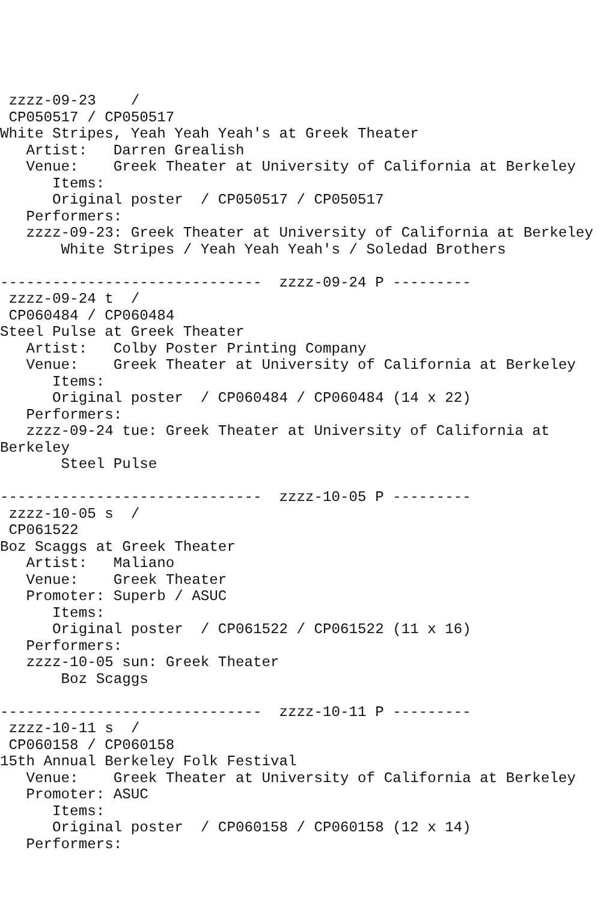zzzz-09-23    /
 CP050517 / CP050517
White Stripes, Yeah Yeah Yeah's at Greek Theater
   Artist:   Darren Grealish
   Venue:    Greek Theater at University of California at Berkeley
      Items:
      Original poster  / CP050517 / CP050517
   Performers:
   zzzz-09-23: Greek Theater at University of California at Berkeley
       White Stripes / Yeah Yeah Yeah's / Soledad Brothers

------------------------------  zzzz-09-24 P ---------
 zzzz-09-24 t  /
 CP060484 / CP060484
Steel Pulse at Greek Theater
   Artist:   Colby Poster Printing Company
   Venue:    Greek Theater at University of California at Berkeley
      Items:
      Original poster  / CP060484 / CP060484 (14 x 22)
   Performers:
   zzzz-09-24 tue: Greek Theater at University of California at
Berkeley
       Steel Pulse

------------------------------  zzzz-10-05 P ---------
 zzzz-10-05 s  /
 CP061522
Boz Scaggs at Greek Theater
   Artist:   Maliano
   Venue:    Greek Theater
   Promoter: Superb / ASUC
      Items:
      Original poster  / CP061522 / CP061522 (11 x 16)
   Performers:
   zzzz-10-05 sun: Greek Theater
       Boz Scaggs

------------------------------  zzzz-10-11 P ---------
 zzzz-10-11 s  /
 CP060158 / CP060158
15th Annual Berkeley Folk Festival
   Venue:    Greek Theater at University of California at Berkeley
   Promoter: ASUC
      Items:
      Original poster  / CP060158 / CP060158 (12 x 14)
   Performers: